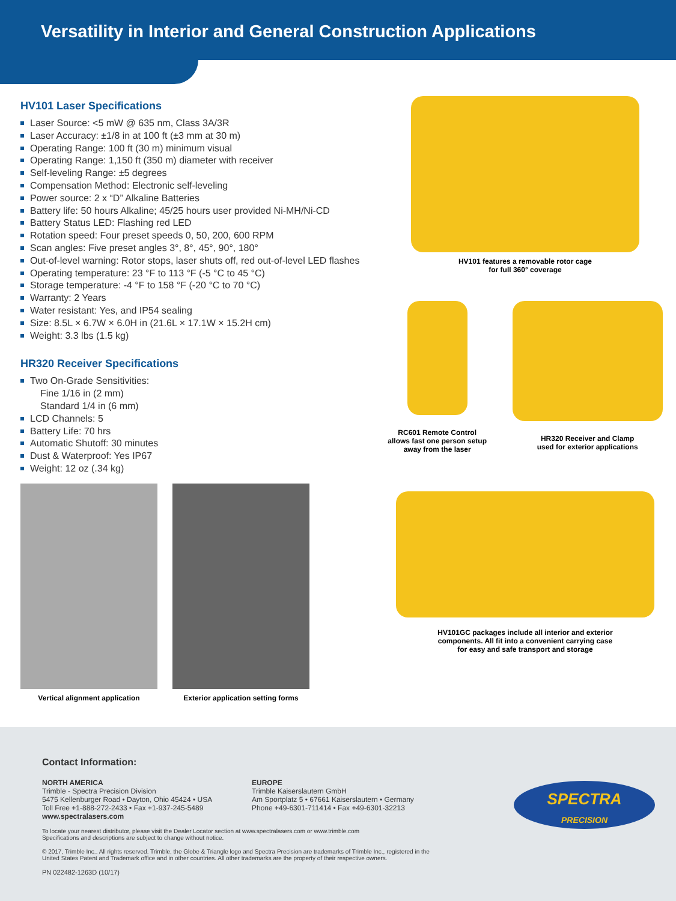Versatility in Interior and General Construction Applications
HV101 Laser Specifications
Laser Source: <5 mW @ 635 nm, Class 3A/3R
Laser Accuracy: ±1/8 in at 100 ft (±3 mm at 30 m)
Operating Range: 100 ft (30 m) minimum visual
Operating Range: 1,150 ft (350 m) diameter with receiver
Self-leveling Range: ±5 degrees
Compensation Method: Electronic self-leveling
Power source: 2 x “D” Alkaline Batteries
Battery life: 50 hours Alkaline; 45/25 hours user provided Ni-MH/Ni-CD
Battery Status LED: Flashing red LED
Rotation speed: Four preset speeds 0, 50, 200, 600 RPM
Scan angles: Five preset angles 3°, 8°, 45°, 90°, 180°
Out-of-level warning: Rotor stops, laser shuts off, red out-of-level LED flashes
Operating temperature: 23 °F to 113 °F (-5 °C to 45 °C)
Storage temperature: -4 °F to 158 °F (-20 °C to 70 °C)
Warranty: 2 Years
Water resistant: Yes, and IP54 sealing
Size: 8.5L × 6.7W × 6.0H in (21.6L × 17.1W × 15.2H cm)
Weight: 3.3 lbs (1.5 kg)
HR320 Receiver Specifications
Two On-Grade Sensitivities:
Fine 1/16 in (2 mm)
Standard 1/4 in (6 mm)
LCD Channels: 5
Battery Life: 70 hrs
Automatic Shutoff: 30 minutes
Dust & Waterproof: Yes IP67
Weight: 12 oz (.34 kg)
Vertical alignment application Exterior application setting forms
HV101 features a removable rotor cage
for full 360° coverage
RC601 Remote Control
allows fast one person setup
away from the laser
HR320 Receiver and Clamp
used for exterior applications
HV101GC packages include all interior and exterior
components. All fit into a convenient carrying case
for easy and safe transport and storage
Contact Information:
NORTH AMERICA
Trimble - Spectra Precision Division
5475 Kellenburger Road • Dayton, Ohio 45424 • USA
Toll Free +1-888-272-2433 • Fax +1-937-245-5489
www.spectralasers.com
EUROPE
Trimble Kaiserslautern GmbH
Am Sportplatz 5 • 67661 Kaiserslautern • Germany
Phone +49-6301-711414 • Fax +49-6301-32213
To locate your nearest distributor, please visit the Dealer Locator section at www.spectralasers.com or www.trimble.com
Specifications and descriptions are subject to change without notice.
© 2017, Trimble Inc.. All rights reserved. Trimble, the Globe & Triangle logo and Spectra Precision are trademarks of Trimble Inc., registered in the
United States Patent and Trademark office and in other countries. All other trademarks are the property of their respective owners.
PN 022482-1263D (10/17)
SPECTRA
PRECISION